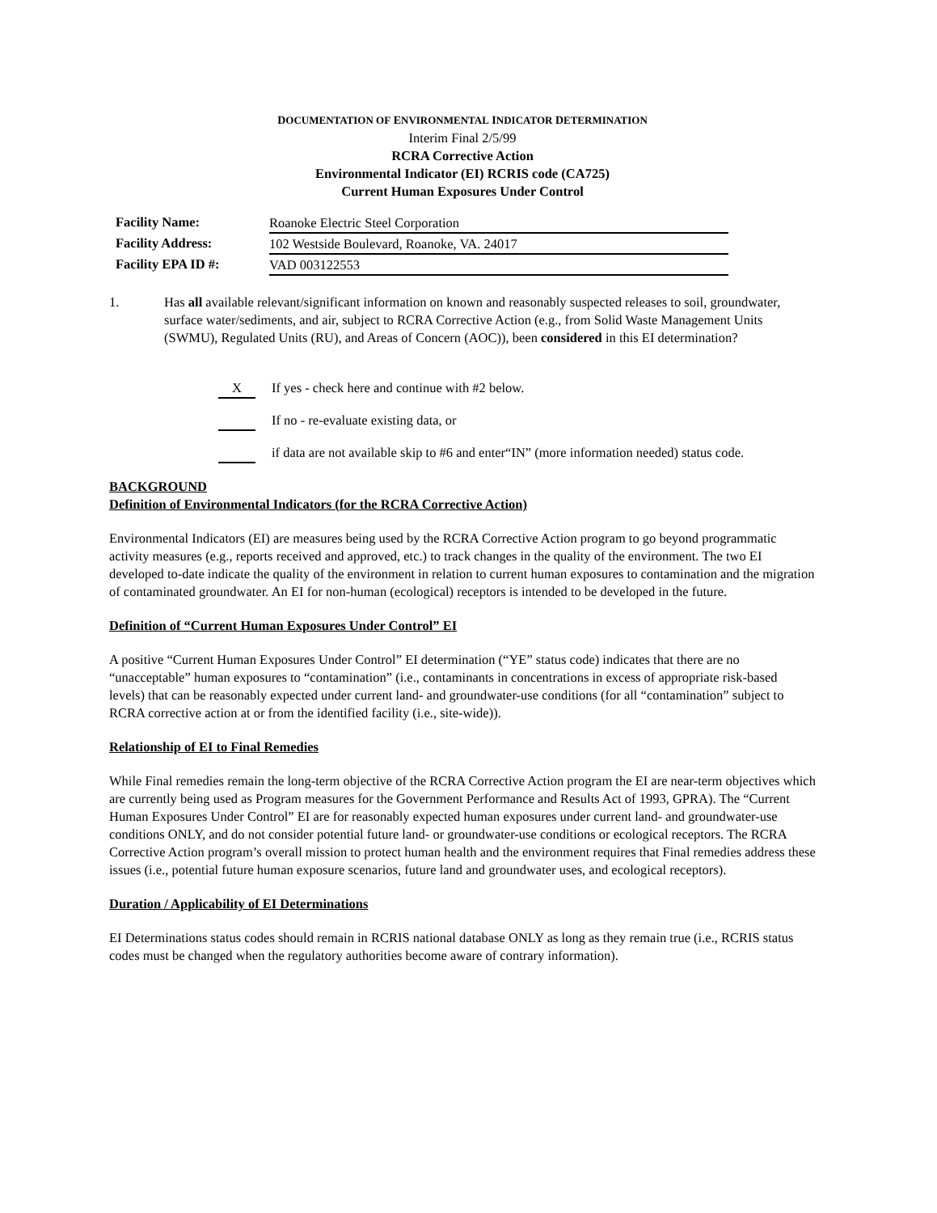DOCUMENTATION OF ENVIRONMENTAL INDICATOR DETERMINATION
Interim Final 2/5/99
RCRA Corrective Action
Environmental Indicator (EI) RCRIS code (CA725)
Current Human Exposures Under Control
| Facility Name: | Roanoke Electric Steel Corporation |
| Facility Address: | 102 Westside Boulevard, Roanoke, VA. 24017 |
| Facility EPA ID #: | VAD 003122553 |
1. Has all available relevant/significant information on known and reasonably suspected releases to soil, groundwater, surface water/sediments, and air, subject to RCRA Corrective Action (e.g., from Solid Waste Management Units (SWMU), Regulated Units (RU), and Areas of Concern (AOC)), been considered in this EI determination?
X If yes - check here and continue with #2 below.
If no - re-evaluate existing data, or
if data are not available skip to #6 and enter“IN” (more information needed) status code.
BACKGROUND
Definition of Environmental Indicators (for the RCRA Corrective Action)
Environmental Indicators (EI) are measures being used by the RCRA Corrective Action program to go beyond programmatic activity measures (e.g., reports received and approved, etc.) to track changes in the quality of the environment. The two EI developed to-date indicate the quality of the environment in relation to current human exposures to contamination and the migration of contaminated groundwater. An EI for non-human (ecological) receptors is intended to be developed in the future.
Definition of “Current Human Exposures Under Control” EI
A positive “Current Human Exposures Under Control” EI determination (“YE” status code) indicates that there are no “unacceptable” human exposures to “contamination” (i.e., contaminants in concentrations in excess of appropriate risk-based levels) that can be reasonably expected under current land- and groundwater-use conditions (for all “contamination” subject to RCRA corrective action at or from the identified facility (i.e., site-wide)).
Relationship of EI to Final Remedies
While Final remedies remain the long-term objective of the RCRA Corrective Action program the EI are near-term objectives which are currently being used as Program measures for the Government Performance and Results Act of 1993, GPRA). The “Current Human Exposures Under Control” EI are for reasonably expected human exposures under current land- and groundwater-use conditions ONLY, and do not consider potential future land- or groundwater-use conditions or ecological receptors. The RCRA Corrective Action program’s overall mission to protect human health and the environment requires that Final remedies address these issues (i.e., potential future human exposure scenarios, future land and groundwater uses, and ecological receptors).
Duration / Applicability of EI Determinations
EI Determinations status codes should remain in RCRIS national database ONLY as long as they remain true (i.e., RCRIS status codes must be changed when the regulatory authorities become aware of contrary information).